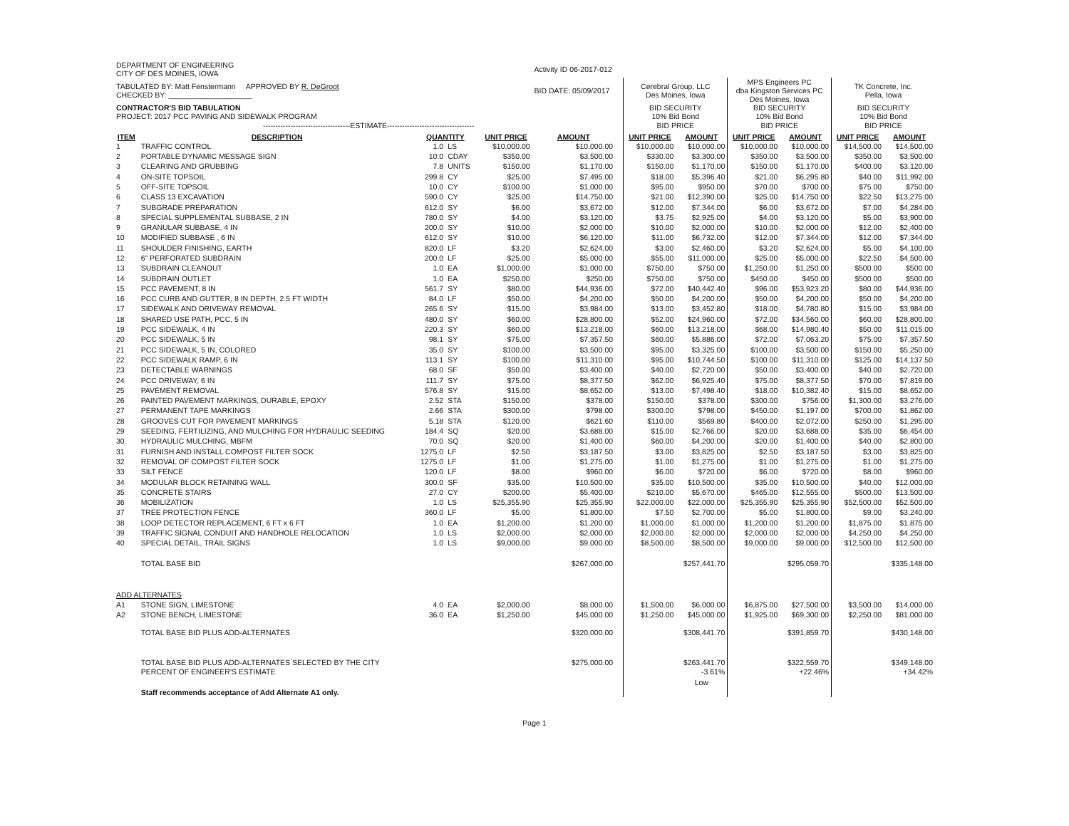| DEPARTMENT OF ENGINEERING CITY OF DES MOINES, IOWA | | | | | | Activity ID 06-2017-012 | | | | | | | |
| TABULATED BY: Matt Fenstermann APPROVED BY R. DeGroot CHECKED BY: ____________________ | | | | | | BID DATE: 05/09/2017 | | Cerebral Group, LLC Des Moines, Iowa | | MPS Engineers PC dba Kingston Services PC Des Moines, Iowa | | TK Concrete, Inc. Pella, Iowa | |
| CONTRACTOR'S BID TABULATION PROJECT: 2017 PCC PAVING AND SIDEWALK PROGRAM | | | | | | | | BID SECURITY 10% Bid Bond | | BID SECURITY 10% Bid Bond | | BID SECURITY 10% Bid Bond | |
| -----------------------------------ESTIMATE----------------------------------- | | | | | | | | BID PRICE | | BID PRICE | | BID PRICE | |
| ITEM | DESCRIPTION | QUANTITY | | | UNIT PRICE | AMOUNT | | UNIT PRICE | AMOUNT | UNIT PRICE | AMOUNT | UNIT PRICE | AMOUNT |
| 1 | TRAFFIC CONTROL | 1.0 | LS | | $10,000.00 | $10,000.00 | | $10,000.00 | $10,000.00 | $10,000.00 | $10,000.00 | $14,500.00 | $14,500.00 |
| 2 | PORTABLE DYNAMIC MESSAGE SIGN | 10.0 | CDAY | | $350.00 | $3,500.00 | | $330.00 | $3,300.00 | $350.00 | $3,500.00 | $350.00 | $3,500.00 |
| 3 | CLEARING AND GRUBBING | 7.8 | UNITS | | $150.00 | $1,170.00 | | $150.00 | $1,170.00 | $150.00 | $1,170.00 | $400.00 | $3,120.00 |
| 4 | ON-SITE TOPSOIL | 299.8 | CY | | $25.00 | $7,495.00 | | $18.00 | $5,396.40 | $21.00 | $6,295.80 | $40.00 | $11,992.00 |
| 5 | OFF-SITE TOPSOIL | 10.0 | CY | | $100.00 | $1,000.00 | | $95.00 | $950.00 | $70.00 | $700.00 | $75.00 | $750.00 |
| 6 | CLASS 13 EXCAVATION | 590.0 | CY | | $25.00 | $14,750.00 | | $21.00 | $12,390.00 | $25.00 | $14,750.00 | $22.50 | $13,275.00 |
| 7 | SUBGRADE PREPARATION | 612.0 | SY | | $6.00 | $3,672.00 | | $12.00 | $7,344.00 | $6.00 | $3,672.00 | $7.00 | $4,284.00 |
| 8 | SPECIAL SUPPLEMENTAL SUBBASE, 2 IN | 780.0 | SY | | $4.00 | $3,120.00 | | $3.75 | $2,925.00 | $4.00 | $3,120.00 | $5.00 | $3,900.00 |
| 9 | GRANULAR SUBBASE, 4 IN | 200.0 | SY | | $10.00 | $2,000.00 | | $10.00 | $2,000.00 | $10.00 | $2,000.00 | $12.00 | $2,400.00 |
| 10 | MODIFIED SUBBASE , 6 IN | 612.0 | SY | | $10.00 | $6,120.00 | | $11.00 | $6,732.00 | $12.00 | $7,344.00 | $12.00 | $7,344.00 |
| 11 | SHOULDER FINISHING, EARTH | 820.0 | LF | | $3.20 | $2,624.00 | | $3.00 | $2,460.00 | $3.20 | $2,624.00 | $5.00 | $4,100.00 |
| 12 | 6" PERFORATED SUBDRAIN | 200.0 | LF | | $25.00 | $5,000.00 | | $55.00 | $11,000.00 | $25.00 | $5,000.00 | $22.50 | $4,500.00 |
| 13 | SUBDRAIN CLEANOUT | 1.0 | EA | | $1,000.00 | $1,000.00 | | $750.00 | $750.00 | $1,250.00 | $1,250.00 | $500.00 | $500.00 |
| 14 | SUBDRAIN OUTLET | 1.0 | EA | | $250.00 | $250.00 | | $750.00 | $750.00 | $450.00 | $450.00 | $500.00 | $500.00 |
| 15 | PCC PAVEMENT, 8 IN | 561.7 | SY | | $80.00 | $44,936.00 | | $72.00 | $40,442.40 | $96.00 | $53,923.20 | $80.00 | $44,936.00 |
| 16 | PCC CURB AND GUTTER, 8 IN DEPTH, 2.5 FT WIDTH | 84.0 | LF | | $50.00 | $4,200.00 | | $50.00 | $4,200.00 | $50.00 | $4,200.00 | $50.00 | $4,200.00 |
| 17 | SIDEWALK AND DRIVEWAY REMOVAL | 265.6 | SY | | $15.00 | $3,984.00 | | $13.00 | $3,452.80 | $18.00 | $4,780.80 | $15.00 | $3,984.00 |
| 18 | SHARED USE PATH, PCC, 5 IN | 480.0 | SY | | $60.00 | $28,800.00 | | $52.00 | $24,960.00 | $72.00 | $34,560.00 | $60.00 | $28,800.00 |
| 19 | PCC SIDEWALK, 4 IN | 220.3 | SY | | $60.00 | $13,218.00 | | $60.00 | $13,218.00 | $68.00 | $14,980.40 | $50.00 | $11,015.00 |
| 20 | PCC SIDEWALK, 5 IN | 98.1 | SY | | $75.00 | $7,357.50 | | $60.00 | $5,886.00 | $72.00 | $7,063.20 | $75.00 | $7,357.50 |
| 21 | PCC SIDEWALK, 5 IN, COLORED | 35.0 | SY | | $100.00 | $3,500.00 | | $95.00 | $3,325.00 | $100.00 | $3,500.00 | $150.00 | $5,250.00 |
| 22 | PCC SIDEWALK RAMP, 6 IN | 113.1 | SY | | $100.00 | $11,310.00 | | $95.00 | $10,744.50 | $100.00 | $11,310.00 | $125.00 | $14,137.50 |
| 23 | DETECTABLE WARNINGS | 68.0 | SF | | $50.00 | $3,400.00 | | $40.00 | $2,720.00 | $50.00 | $3,400.00 | $40.00 | $2,720.00 |
| 24 | PCC DRIVEWAY, 6 IN | 111.7 | SY | | $75.00 | $8,377.50 | | $62.00 | $6,925.40 | $75.00 | $8,377.50 | $70.00 | $7,819.00 |
| 25 | PAVEMENT REMOVAL | 576.8 | SY | | $15.00 | $8,652.00 | | $13.00 | $7,498.40 | $18.00 | $10,382.40 | $15.00 | $8,652.00 |
| 26 | PAINTED PAVEMENT MARKINGS, DURABLE, EPOXY | 2.52 | STA | | $150.00 | $378.00 | | $150.00 | $378.00 | $300.00 | $756.00 | $1,300.00 | $3,276.00 |
| 27 | PERMANENT TAPE MARKINGS | 2.66 | STA | | $300.00 | $798.00 | | $300.00 | $798.00 | $450.00 | $1,197.00 | $700.00 | $1,862.00 |
| 28 | GROOVES CUT FOR PAVEMENT MARKINGS | 5.18 | STA | | $120.00 | $621.60 | | $110.00 | $569.80 | $400.00 | $2,072.00 | $250.00 | $1,295.00 |
| 29 | SEEDING, FERTILIZING, AND MULCHING FOR HYDRAULIC SEEDING | 184.4 | SQ | | $20.00 | $3,688.00 | | $15.00 | $2,766.00 | $20.00 | $3,688.00 | $35.00 | $6,454.00 |
| 30 | HYDRAULIC MULCHING, MBFM | 70.0 | SQ | | $20.00 | $1,400.00 | | $60.00 | $4,200.00 | $20.00 | $1,400.00 | $40.00 | $2,800.00 |
| 31 | FURNISH AND INSTALL COMPOST FILTER SOCK | 1275.0 | LF | | $2.50 | $3,187.50 | | $3.00 | $3,825.00 | $2.50 | $3,187.50 | $3.00 | $3,825.00 |
| 32 | REMOVAL OF COMPOST FILTER SOCK | 1275.0 | LF | | $1.00 | $1,275.00 | | $1.00 | $1,275.00 | $1.00 | $1,275.00 | $1.00 | $1,275.00 |
| 33 | SILT FENCE | 120.0 | LF | | $8.00 | $960.00 | | $6.00 | $720.00 | $6.00 | $720.00 | $8.00 | $960.00 |
| 34 | MODULAR BLOCK RETAINING WALL | 300.0 | SF | | $35.00 | $10,500.00 | | $35.00 | $10,500.00 | $35.00 | $10,500.00 | $40.00 | $12,000.00 |
| 35 | CONCRETE STAIRS | 27.0 | CY | | $200.00 | $5,400.00 | | $210.00 | $5,670.00 | $465.00 | $12,555.00 | $500.00 | $13,500.00 |
| 36 | MOBILIZATION | 1.0 | LS | | $25,355.90 | $25,355.90 | | $22,000.00 | $22,000.00 | $25,355.90 | $25,355.90 | $52,500.00 | $52,500.00 |
| 37 | TREE PROTECTION FENCE | 360.0 | LF | | $5.00 | $1,800.00 | | $7.50 | $2,700.00 | $5.00 | $1,800.00 | $9.00 | $3,240.00 |
| 38 | LOOP DETECTOR REPLACEMENT, 6 FT x 6 FT | 1.0 | EA | | $1,200.00 | $1,200.00 | | $1,000.00 | $1,000.00 | $1,200.00 | $1,200.00 | $1,875.00 | $1,875.00 |
| 39 | TRAFFIC SIGNAL CONDUIT AND HANDHOLE RELOCATION | 1.0 | LS | | $2,000.00 | $2,000.00 | | $2,000.00 | $2,000.00 | $2,000.00 | $2,000.00 | $4,250.00 | $4,250.00 |
| 40 | SPECIAL DETAIL, TRAIL SIGNS | 1.0 | LS | | $9,000.00 | $9,000.00 | | $8,500.00 | $8,500.00 | $9,000.00 | $9,000.00 | $12,500.00 | $12,500.00 |
| | TOTAL BASE BID | | | | | $267,000.00 | | | $257,441.70 | | $295,059.70 | | $335,148.00 |
| ADD ALTERNATES | | | | | | | | | | | | | |
| A1 | STONE SIGN, LIMESTONE | 4.0 | EA | | $2,000.00 | $8,000.00 | | $1,500.00 | $6,000.00 | $6,875.00 | $27,500.00 | $3,500.00 | $14,000.00 |
| A2 | STONE BENCH, LIMESTONE | 36.0 | EA | | $1,250.00 | $45,000.00 | | $1,250.00 | $45,000.00 | $1,925.00 | $69,300.00 | $2,250.00 | $81,000.00 |
| | TOTAL BASE BID PLUS ADD-ALTERNATES | | | | | $320,000.00 | | | $308,441.70 | | $391,859.70 | | $430,148.00 |
| | TOTAL BASE BID PLUS ADD-ALTERNATES SELECTED BY THE CITY | | | | | $275,000.00 | | | $263,441.70 | | $322,559.70 | | $349,148.00 |
| | PERCENT OF ENGINEER'S ESTIMATE | | | | | | | | -3.61% | | +22.46% | | +34.42% |
| | | | | | | | | | Low | | | | |
| | Staff recommends acceptance of Add Alternate A1 only. | | | | | | | | | | | | |
Page 1